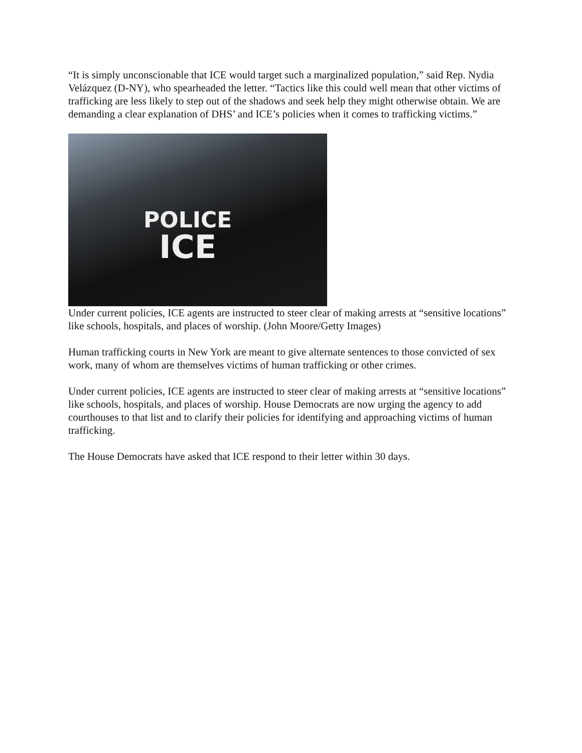“It is simply unconscionable that ICE would target such a marginalized population,” said Rep. Nydia Velázquez (D-NY), who spearheaded the letter. “Tactics like this could well mean that other victims of trafficking are less likely to step out of the shadows and seek help they might otherwise obtain. We are demanding a clear explanation of DHS’ and ICE’s policies when it comes to trafficking victims.”
POLICE
ICE
Under current policies, ICE agents are instructed to steer clear of making arrests at “sensitive locations” like schools, hospitals, and places of worship. (John Moore/Getty Images)
Human trafficking courts in New York are meant to give alternate sentences to those convicted of sex work, many of whom are themselves victims of human trafficking or other crimes.
Under current policies, ICE agents are instructed to steer clear of making arrests at “sensitive locations” like schools, hospitals, and places of worship. House Democrats are now urging the agency to add courthouses to that list and to clarify their policies for identifying and approaching victims of human trafficking.
The House Democrats have asked that ICE respond to their letter within 30 days.